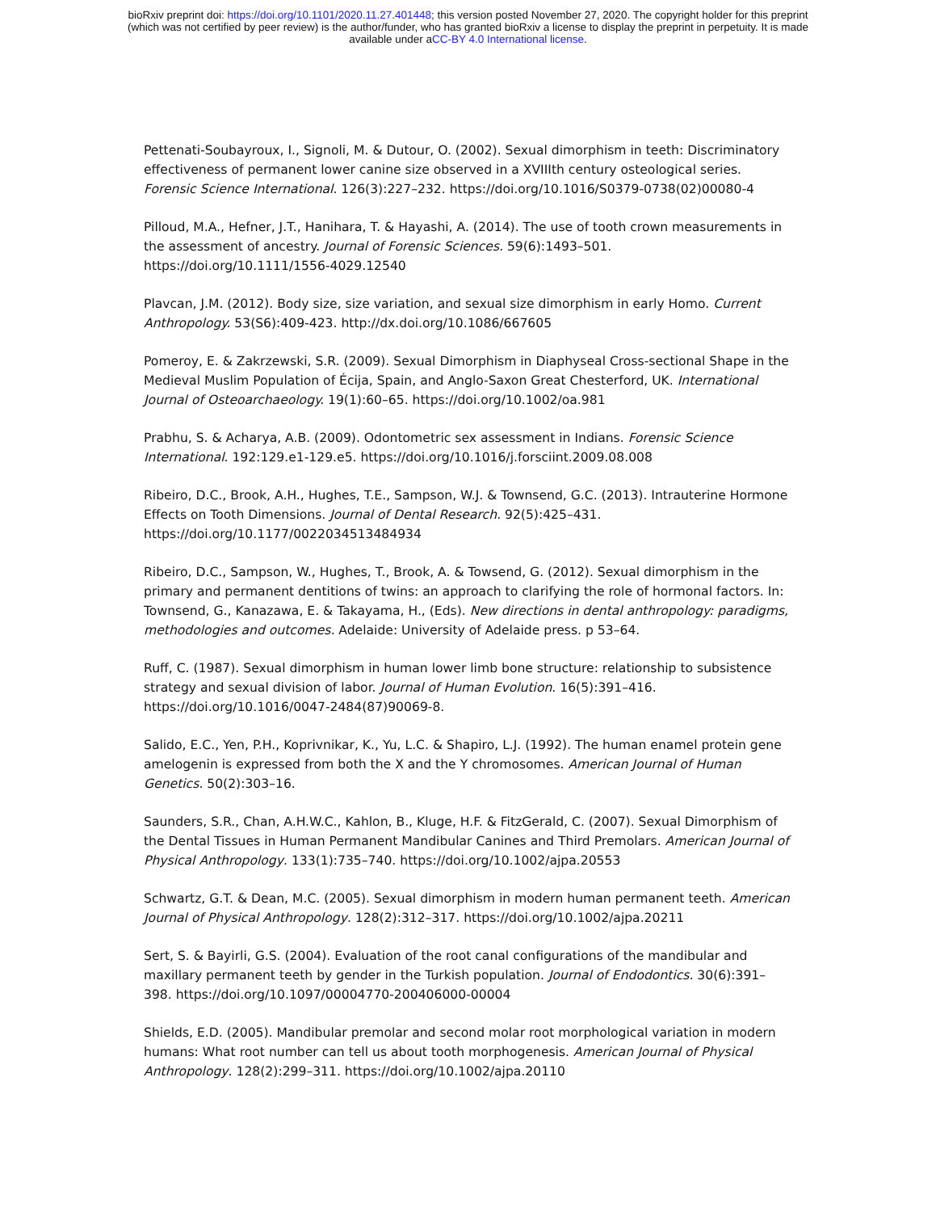bioRxiv preprint doi: https://doi.org/10.1101/2020.11.27.401448; this version posted November 27, 2020. The copyright holder for this preprint
(which was not certified by peer review) is the author/funder, who has granted bioRxiv a license to display the preprint in perpetuity. It is made
available under aCC-BY 4.0 International license.
Pettenati-Soubayroux, I., Signoli, M. & Dutour, O. (2002). Sexual dimorphism in teeth: Discriminatory effectiveness of permanent lower canine size observed in a XVIIIth century osteological series. Forensic Science International. 126(3):227–232. https://doi.org/10.1016/S0379-0738(02)00080-4
Pilloud, M.A., Hefner, J.T., Hanihara, T. & Hayashi, A. (2014). The use of tooth crown measurements in the assessment of ancestry. Journal of Forensic Sciences. 59(6):1493–501. https://doi.org/10.1111/1556-4029.12540
Plavcan, J.M. (2012). Body size, size variation, and sexual size dimorphism in early Homo. Current Anthropology. 53(S6):409-423. http://dx.doi.org/10.1086/667605
Pomeroy, E. & Zakrzewski, S.R. (2009). Sexual Dimorphism in Diaphyseal Cross-sectional Shape in the Medieval Muslim Population of Écija, Spain, and Anglo-Saxon Great Chesterford, UK. International Journal of Osteoarchaeology. 19(1):60–65. https://doi.org/10.1002/oa.981
Prabhu, S. & Acharya, A.B. (2009). Odontometric sex assessment in Indians. Forensic Science International. 192:129.e1-129.e5. https://doi.org/10.1016/j.forsciint.2009.08.008
Ribeiro, D.C., Brook, A.H., Hughes, T.E., Sampson, W.J. & Townsend, G.C. (2013). Intrauterine Hormone Effects on Tooth Dimensions. Journal of Dental Research. 92(5):425–431. https://doi.org/10.1177/0022034513484934
Ribeiro, D.C., Sampson, W., Hughes, T., Brook, A. & Towsend, G. (2012). Sexual dimorphism in the primary and permanent dentitions of twins: an approach to clarifying the role of hormonal factors. In: Townsend, G., Kanazawa, E. & Takayama, H., (Eds). New directions in dental anthropology: paradigms, methodologies and outcomes. Adelaide: University of Adelaide press. p 53–64.
Ruff, C. (1987). Sexual dimorphism in human lower limb bone structure: relationship to subsistence strategy and sexual division of labor. Journal of Human Evolution. 16(5):391–416. https://doi.org/10.1016/0047-2484(87)90069-8.
Salido, E.C., Yen, P.H., Koprivnikar, K., Yu, L.C. & Shapiro, L.J. (1992). The human enamel protein gene amelogenin is expressed from both the X and the Y chromosomes. American Journal of Human Genetics. 50(2):303–16.
Saunders, S.R., Chan, A.H.W.C., Kahlon, B., Kluge, H.F. & FitzGerald, C. (2007). Sexual Dimorphism of the Dental Tissues in Human Permanent Mandibular Canines and Third Premolars. American Journal of Physical Anthropology. 133(1):735–740. https://doi.org/10.1002/ajpa.20553
Schwartz, G.T. & Dean, M.C. (2005). Sexual dimorphism in modern human permanent teeth. American Journal of Physical Anthropology. 128(2):312–317. https://doi.org/10.1002/ajpa.20211
Sert, S. & Bayirli, G.S. (2004). Evaluation of the root canal configurations of the mandibular and maxillary permanent teeth by gender in the Turkish population. Journal of Endodontics. 30(6):391–398. https://doi.org/10.1097/00004770-200406000-00004
Shields, E.D. (2005). Mandibular premolar and second molar root morphological variation in modern humans: What root number can tell us about tooth morphogenesis. American Journal of Physical Anthropology. 128(2):299–311. https://doi.org/10.1002/ajpa.20110